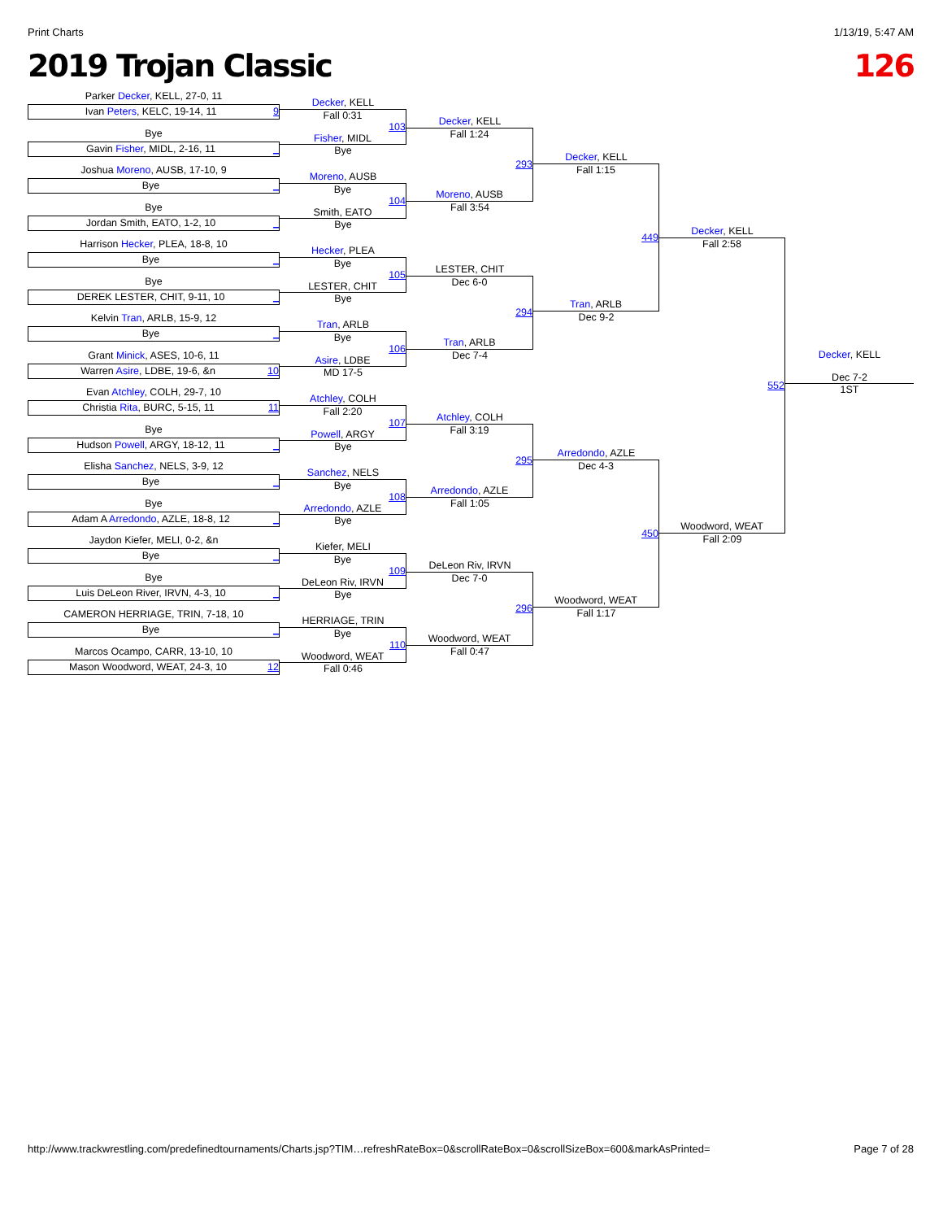Print Charts 1/13/19, 5:47 AM
2019 Trojan Classic 126
Parker Decker, KELL, 27-0, 11
Ivan Peters, KELC, 19-14, 11 9
Bye
Gavin Fisher, MIDL, 2-16, 11 _
Joshua Moreno, AUSB, 17-10, 9
Bye _
Bye
Jordan Smith, EATO, 1-2, 10 _
Harrison Hecker, PLEA, 18-8, 10
Bye _
Bye
DEREK LESTER, CHIT, 9-11, 10 _
Kelvin Tran, ARLB, 15-9, 12
Bye _
Grant Minick, ASES, 10-6, 11
Warren Asire, LDBE, 19-6, &n 10
Evan Atchley, COLH, 29-7, 10
Christia Rita, BURC, 5-15, 11 11
Bye
Hudson Powell, ARGY, 18-12, 11 _
Elisha Sanchez, NELS, 3-9, 12
Bye _
Bye
Adam A Arredondo, AZLE, 18-8, 12 _
Jaydon Kiefer, MELI, 0-2, &n
Bye _
Bye
Luis DeLeon River, IRVN, 4-3, 10 _
CAMERON HERRIAGE, TRIN, 7-18, 10
Bye _
Marcos Ocampo, CARR, 13-10, 10
Mason Woodword, WEAT, 24-3, 10 12
Decker, KELL
Fall 0:31
103
Fisher, MIDL
Bye
Moreno, AUSB
Bye
104
Smith, EATO
Bye
Hecker, PLEA
Bye
105
LESTER, CHIT
Bye
Tran, ARLB
Bye
106
Asire, LDBE
MD 17-5
Atchley, COLH
Fall 2:20
107
Powell, ARGY
Bye
Sanchez, NELS
Bye
108
Arredondo, AZLE
Bye
Kiefer, MELI
Bye
109
DeLeon Riv, IRVN
Bye
HERRIAGE, TRIN
Bye
110
Woodword, WEAT
Fall 0:46
Decker, KELL
Fall 1:24
293
Moreno, AUSB
Fall 3:54
LESTER, CHIT
Dec 6-0
294
Tran, ARLB
Dec 7-4
Atchley, COLH
Fall 3:19
295
Arredondo, AZLE
Fall 1:05
DeLeon Riv, IRVN
Dec 7-0
296
Woodword, WEAT
Fall 0:47
Decker, KELL
Fall 1:15
449
Tran, ARLB
Dec 9-2
Arredondo, AZLE
Dec 4-3
450
Woodword, WEAT
Fall 1:17
Decker, KELL
Fall 2:58
552
Woodword, WEAT
Fall 2:09
Decker, KELL
Dec 7-2
1ST
http://www.trackwrestling.com/predefinedtournaments/Charts.jsp?TIM…refreshRateBox=0&scrollRateBox=0&scrollSizeBox=600&markAsPrinted= Page 7 of 28